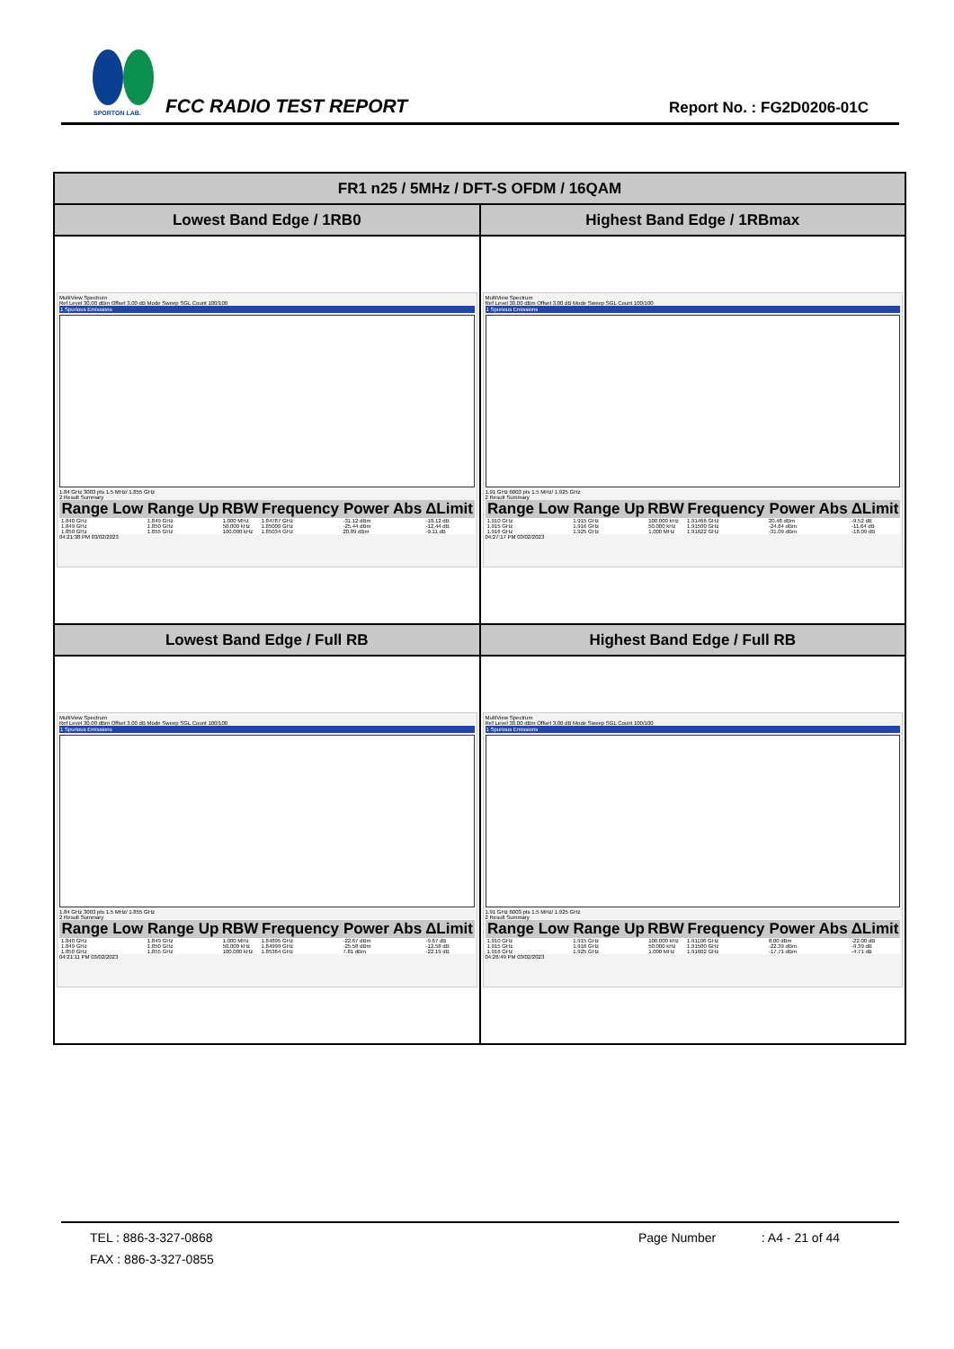SPORTON LAB.
FCC RADIO TEST REPORT Report No. : FG2D0206-01C
| FR1 n25 / 5MHz / DFT-S OFDM / 16QAM | |
| --- | --- |
| Lowest Band Edge / 1RB0 | Highest Band Edge / 1RBmax |
| MultiView Spectrum Ref Level 30.00 dBm Offset 3.00 dB Mode Sweep SGL Count 100/100 1 Spurious Emissions 1.84 GHz 3003 pts 1.5 MHz/ 1.855 GHz 2 Result Summary / Range Low / Range Up / RBW / Frequency / Power Abs / ΔLimit / / --- / --- / --- / --- / --- / --- / / 1.840 GHz / 1.849 GHz / 1.000 MHz / 1.84787 GHz / -31.12 dBm / -18.12 dB / / 1.849 GHz / 1.850 GHz / 50.000 kHz / 1.85000 GHz / -25.44 dBm / -12.44 dB / / 1.850 GHz / 1.855 GHz / 100.000 kHz / 1.85034 GHz / 20.89 dBm / -9.11 dB / 04:21:38 PM 03/02/2023 | MultiView Spectrum Ref Level 30.00 dBm Offset 3.00 dB Mode Sweep SGL Count 100/100 1 Spurious Emissions 1.91 GHz 6003 pts 1.5 MHz/ 1.925 GHz 2 Result Summary / Range Low / Range Up / RBW / Frequency / Power Abs / ΔLimit / / --- / --- / --- / --- / --- / --- / / 1.910 GHz / 1.915 GHz / 100.000 kHz / 1.91466 GHz / 20.48 dBm / -9.52 dB / / 1.915 GHz / 1.916 GHz / 50.000 kHz / 1.91500 GHz / -24.64 dBm / -11.64 dB / / 1.916 GHz / 1.925 GHz / 1.000 MHz / 1.91622 GHz / -31.09 dBm / -18.09 dB / 04:27:17 PM 03/02/2023 |
| Lowest Band Edge / Full RB | Highest Band Edge / Full RB |
| MultiView Spectrum Ref Level 30.00 dBm Offset 3.00 dB Mode Sweep SGL Count 100/100 1 Spurious Emissions 1.84 GHz 3003 pts 1.5 MHz/ 1.855 GHz 2 Result Summary / Range Low / Range Up / RBW / Frequency / Power Abs / ΔLimit / / --- / --- / --- / --- / --- / --- / / 1.840 GHz / 1.849 GHz / 1.000 MHz / 1.84895 GHz / -22.67 dBm / -9.67 dB / / 1.849 GHz / 1.850 GHz / 50.000 kHz / 1.84999 GHz / -25.58 dBm / -12.58 dB / / 1.850 GHz / 1.855 GHz / 100.000 kHz / 1.85364 GHz / 7.81 dBm / -22.19 dB / 04:21:11 PM 03/02/2023 | MultiView Spectrum Ref Level 30.00 dBm Offset 3.00 dB Mode Sweep SGL Count 100/100 1 Spurious Emissions 1.91 GHz 6003 pts 1.5 MHz/ 1.925 GHz 2 Result Summary / Range Low / Range Up / RBW / Frequency / Power Abs / ΔLimit / / --- / --- / --- / --- / --- / --- / / 1.910 GHz / 1.915 GHz / 100.000 kHz / 1.91106 GHz / 8.00 dBm / -22.00 dB / / 1.915 GHz / 1.916 GHz / 50.000 kHz / 1.91500 GHz / -22.39 dBm / -9.39 dB / / 1.916 GHz / 1.925 GHz / 1.000 MHz / 1.91602 GHz / -17.71 dBm / -4.71 dB / 04:26:49 PM 03/02/2023 |
TEL : 886-3-327-0868 Page Number : A4 - 21 of 44
FAX : 886-3-327-0855